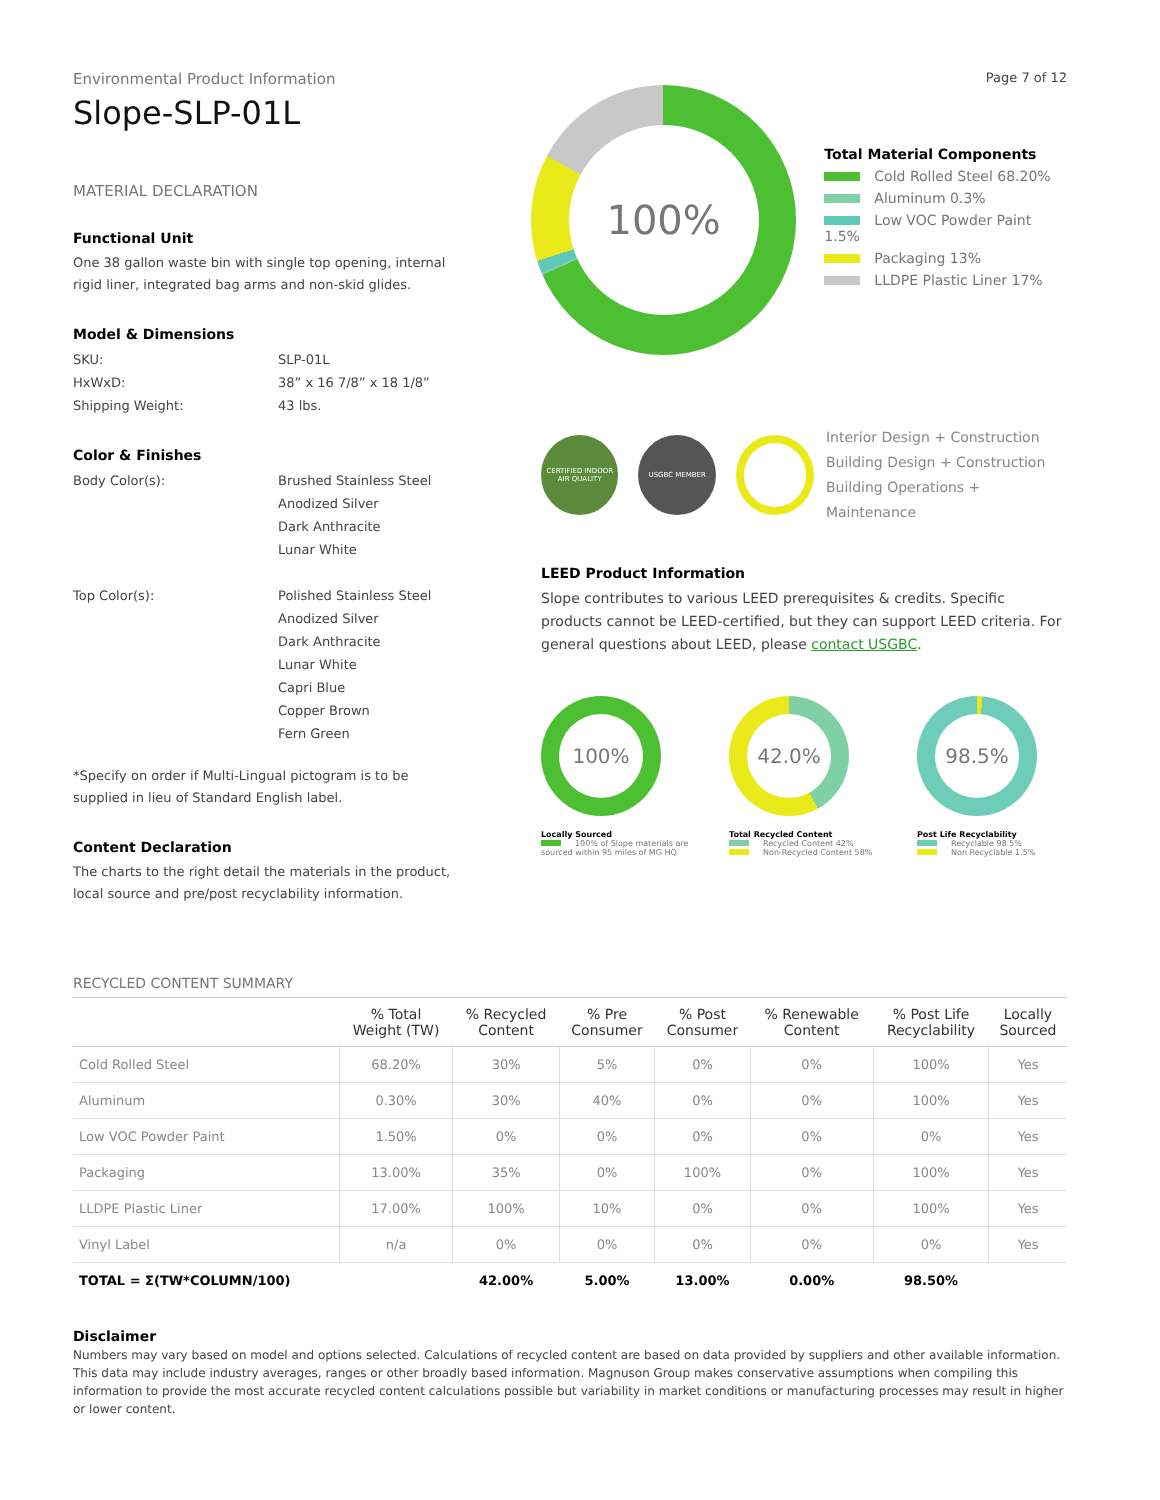Environmental Product Information
Slope-SLP-01L
MATERIAL DECLARATION
Functional Unit
One 38 gallon waste bin with single top opening, internal rigid liner, integrated bag arms and non-skid glides.
Model & Dimensions
SKU: SLP-01L HxWxD: 38” x 16 7/8” x 18 1/8” Shipping Weight: 43 lbs.
Color & Finishes
Body Color(s): Brushed Stainless Steel
Anodized Silver
Dark Anthracite
Lunar White
Top Color(s): Polished Stainless Steel
Anodized Silver
Dark Anthracite
Lunar White
Capri Blue
Copper Brown
Fern Green
*Specify on order if Multi-Lingual pictogram is to be supplied in lieu of Standard English label.
Content Declaration
The charts to the right detail the materials in the product, local source and pre/post recyclability information.
Page 7 of 12
100%
Total Material Components
Cold Rolled Steel 68.20%
Aluminum 0.3%
Low VOC Powder Paint 1.5%
Packaging 13%
LLDPE Plastic Liner 17%
CERTIFIED INDOOR AIR QUALITY
USGBC MEMBER
Interior Design + Construction
Building Design + Construction
Building Operations + Maintenance
LEED Product Information
Slope contributes to various LEED prerequisites & credits. Specific products cannot be LEED-certified, but they can support LEED criteria. For general questions about LEED, please contact USGBC.
100%
Locally Sourced
100% of Slope materials are sourced within 95 miles of MG HQ
42.0%
Total Recycled Content
Recycled Content 42%
Non-Recycled Content 58%
98.5%
Post Life Recyclability
Recyclable 98.5%
Non Recyclable 1.5%
RECYCLED CONTENT SUMMARY
| | % Total Weight (TW) | % Recycled Content | % Pre Consumer | % Post Consumer | % Renewable Content | % Post Life Recyclability | Locally Sourced |
| --- | --- | --- | --- | --- | --- | --- | --- |
| Cold Rolled Steel | 68.20% | 30% | 5% | 0% | 0% | 100% | Yes |
| Aluminum | 0.30% | 30% | 40% | 0% | 0% | 100% | Yes |
| Low VOC Powder Paint | 1.50% | 0% | 0% | 0% | 0% | 0% | Yes |
| Packaging | 13.00% | 35% | 0% | 100% | 0% | 100% | Yes |
| LLDPE Plastic Liner | 17.00% | 100% | 10% | 0% | 0% | 100% | Yes |
| Vinyl Label | n/a | 0% | 0% | 0% | 0% | 0% | Yes |
| TOTAL = Σ(TW*COLUMN/100) | | 42.00% | 5.00% | 13.00% | 0.00% | 98.50% | |
Disclaimer
Numbers may vary based on model and options selected. Calculations of recycled content are based on data provided by suppliers and other available information. This data may include industry averages, ranges or other broadly based information. Magnuson Group makes conservative assumptions when compiling this information to provide the most accurate recycled content calculations possible but variability in market conditions or manufacturing processes may result in higher or lower content.